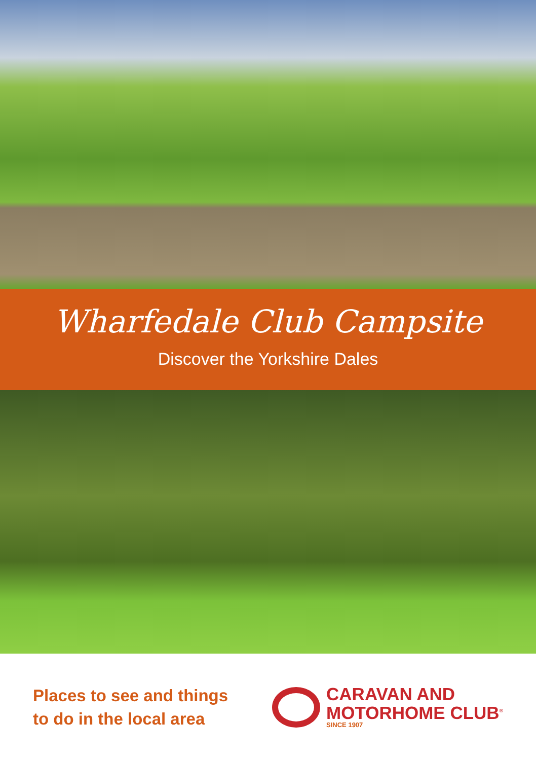Wharfedale Club Campsite
Discover the Yorkshire Dales
Places to see and things
to do in the local area
CARAVAN AND
MOTORHOME CLUB<sup>®</sup>
SINCE 1907